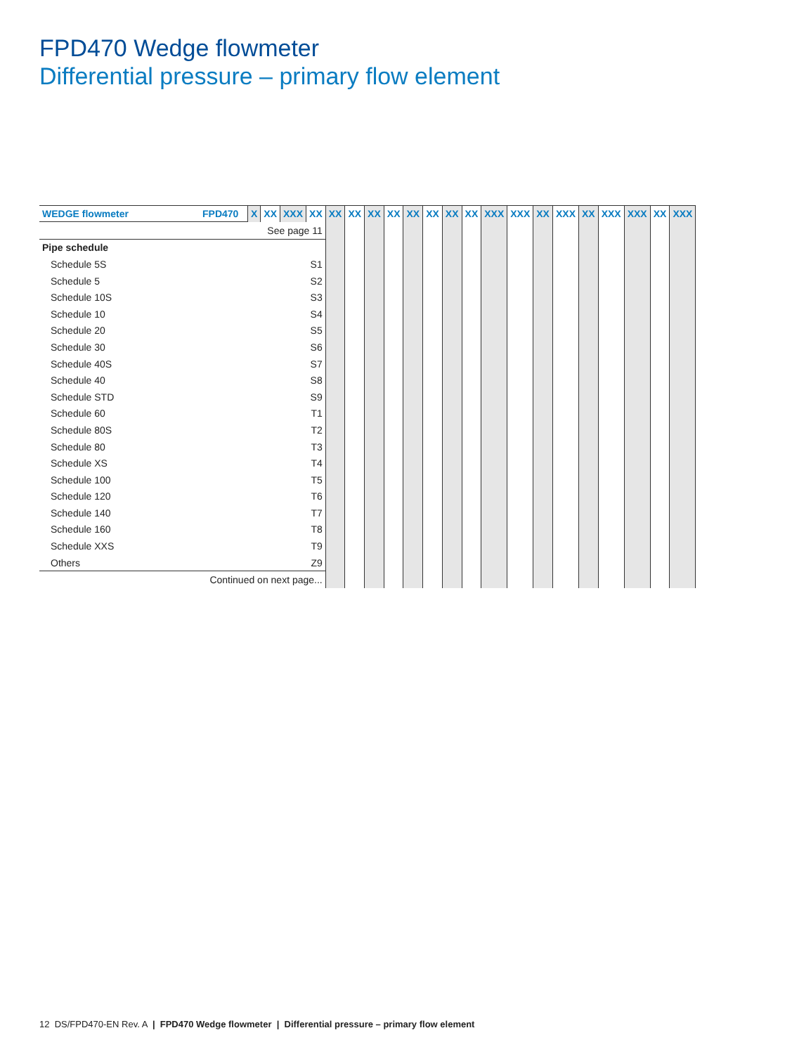FPD470 Wedge flowmeter
Differential pressure – primary flow element
| WEDGE flowmeter | FPD470 | X | XX | XXX | XX | XX | XX | XX | XX | XX | XX | XX | XX | XXX | XXX | XX | XXX | XX | XXX | XXX | XX | XXX |
| | | See page 11 | | | | | | | | | | | | | | | | | | | | |
| Pipe schedule | | | | | | | | | | | | | | | | | | | | | | |
| Schedule 5S | | | | | S1 | | | | | | | | | | | | | | | | | |
| Schedule 5 | | | | | S2 | | | | | | | | | | | | | | | | | |
| Schedule 10S | | | | | S3 | | | | | | | | | | | | | | | | | |
| Schedule 10 | | | | | S4 | | | | | | | | | | | | | | | | | |
| Schedule 20 | | | | | S5 | | | | | | | | | | | | | | | | | |
| Schedule 30 | | | | | S6 | | | | | | | | | | | | | | | | | |
| Schedule 40S | | | | | S7 | | | | | | | | | | | | | | | | | |
| Schedule 40 | | | | | S8 | | | | | | | | | | | | | | | | | |
| Schedule STD | | | | | S9 | | | | | | | | | | | | | | | | | |
| Schedule 60 | | | | | T1 | | | | | | | | | | | | | | | | | |
| Schedule 80S | | | | | T2 | | | | | | | | | | | | | | | | | |
| Schedule 80 | | | | | T3 | | | | | | | | | | | | | | | | | |
| Schedule XS | | | | | T4 | | | | | | | | | | | | | | | | | |
| Schedule 100 | | | | | T5 | | | | | | | | | | | | | | | | | |
| Schedule 120 | | | | | T6 | | | | | | | | | | | | | | | | | |
| Schedule 140 | | | | | T7 | | | | | | | | | | | | | | | | | |
| Schedule 160 | | | | | T8 | | | | | | | | | | | | | | | | | |
| Schedule XXS | | | | | T9 | | | | | | | | | | | | | | | | | |
| Others | | | | | Z9 | | | | | | | | | | | | | | | | | |
| Continued on next page... | | | | | | | | | | | | | | | | | | | | | | |
12 DS/FPD470-EN Rev. A | FPD470 Wedge flowmeter | Differential pressure – primary flow element